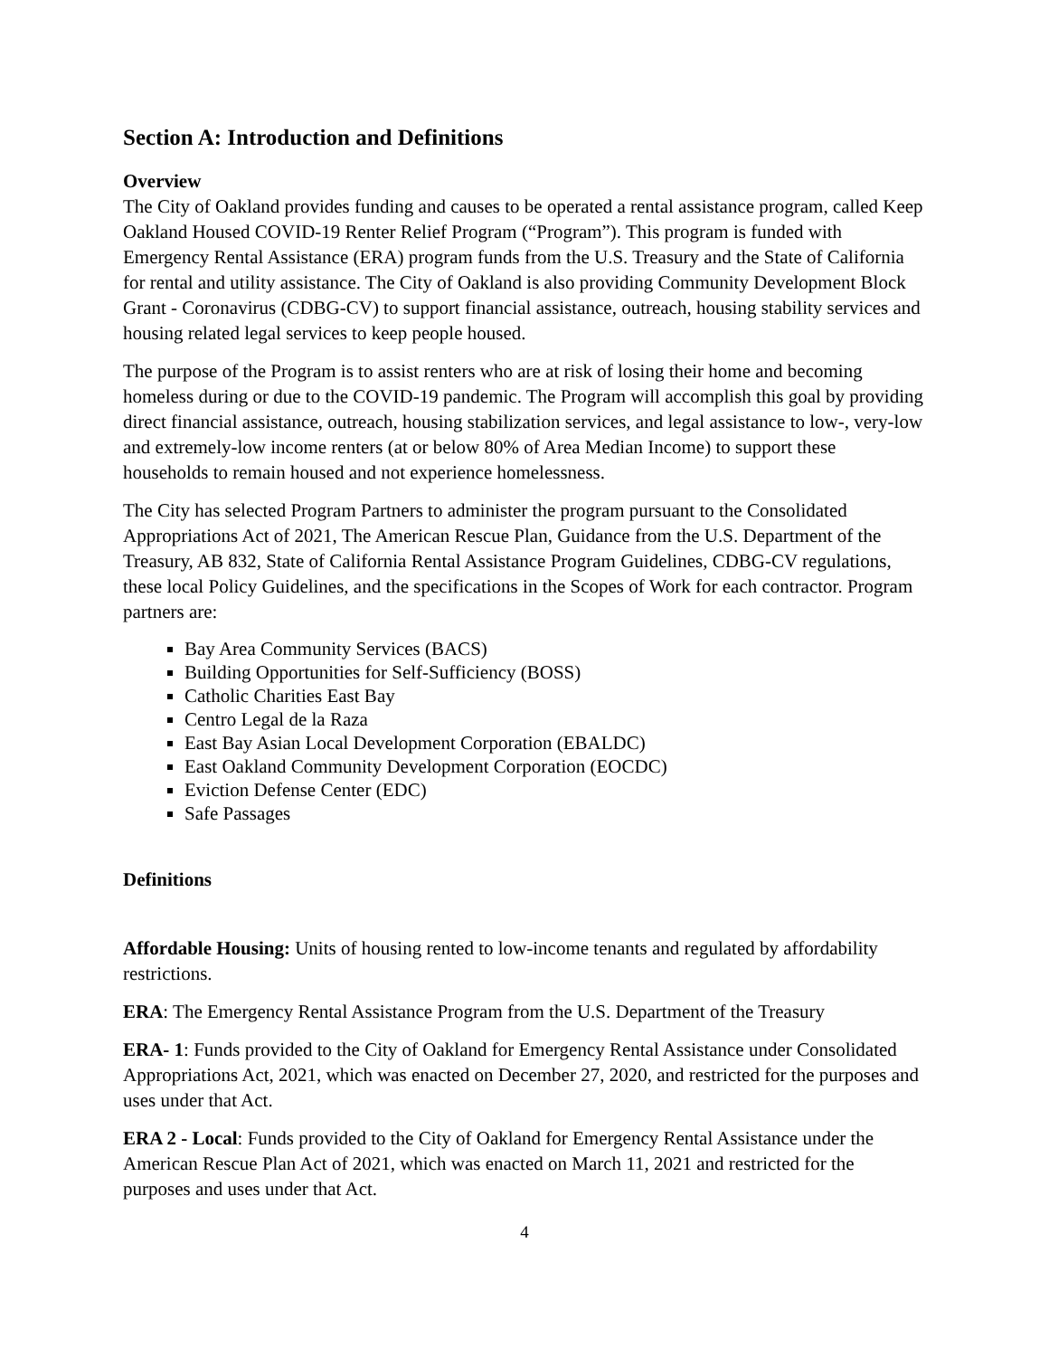Section A: Introduction and Definitions
Overview
The City of Oakland provides funding and causes to be operated a rental assistance program, called Keep Oakland Housed COVID-19 Renter Relief Program (“Program”). This program is funded with Emergency Rental Assistance (ERA) program funds from the U.S. Treasury and the State of California for rental and utility assistance. The City of Oakland is also providing Community Development Block Grant - Coronavirus (CDBG-CV) to support financial assistance, outreach, housing stability services and housing related legal services to keep people housed.
The purpose of the Program is to assist renters who are at risk of losing their home and becoming homeless during or due to the COVID-19 pandemic. The Program will accomplish this goal by providing direct financial assistance, outreach, housing stabilization services, and legal assistance to low-, very-low and extremely-low income renters (at or below 80% of Area Median Income) to support these households to remain housed and not experience homelessness.
The City has selected Program Partners to administer the program pursuant to the Consolidated Appropriations Act of 2021, The American Rescue Plan, Guidance from the U.S. Department of the Treasury, AB 832, State of California Rental Assistance Program Guidelines, CDBG-CV regulations, these local Policy Guidelines, and the specifications in the Scopes of Work for each contractor. Program partners are:
Bay Area Community Services (BACS)
Building Opportunities for Self-Sufficiency (BOSS)
Catholic Charities East Bay
Centro Legal de la Raza
East Bay Asian Local Development Corporation (EBALDC)
East Oakland Community Development Corporation (EOCDC)
Eviction Defense Center (EDC)
Safe Passages
Definitions
Affordable Housing: Units of housing rented to low-income tenants and regulated by affordability restrictions.
ERA: The Emergency Rental Assistance Program from the U.S. Department of the Treasury
ERA- 1: Funds provided to the City of Oakland for Emergency Rental Assistance under Consolidated Appropriations Act, 2021, which was enacted on December 27, 2020, and restricted for the purposes and uses under that Act.
ERA 2 - Local: Funds provided to the City of Oakland for Emergency Rental Assistance under the American Rescue Plan Act of 2021, which was enacted on March 11, 2021 and restricted for the purposes and uses under that Act.
4